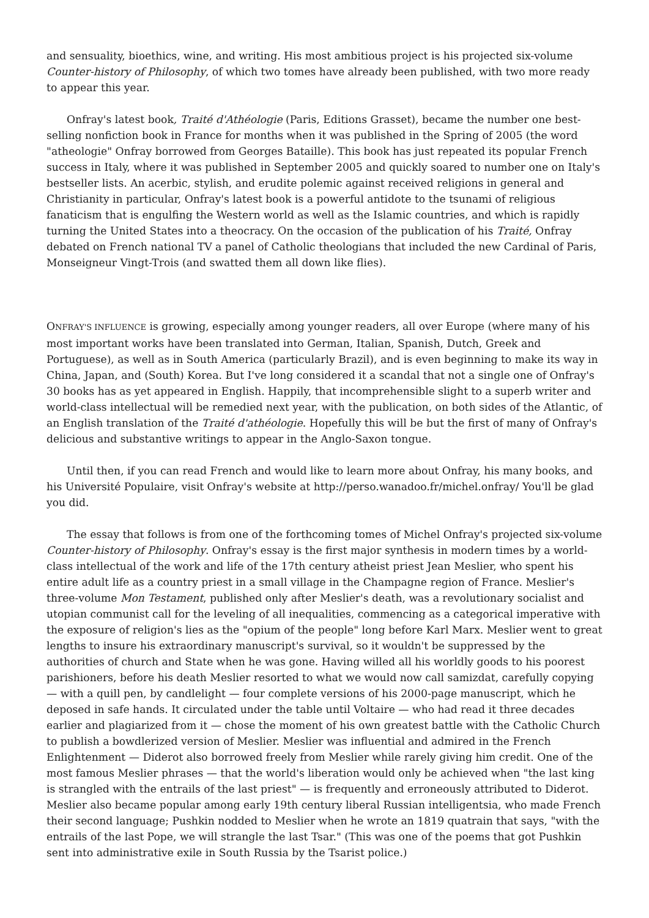and sensuality, bioethics, wine, and writing. His most ambitious project is his projected six-volume Counter-history of Philosophy, of which two tomes have already been published, with two more ready to appear this year.
Onfray's latest book, Traité d'Athéologie (Paris, Editions Grasset), became the number one best-selling nonfiction book in France for months when it was published in the Spring of 2005 (the word "atheologie" Onfray borrowed from Georges Bataille). This book has just repeated its popular French success in Italy, where it was published in September 2005 and quickly soared to number one on Italy's bestseller lists. An acerbic, stylish, and erudite polemic against received religions in general and Christianity in particular, Onfray's latest book is a powerful antidote to the tsunami of religious fanaticism that is engulfing the Western world as well as the Islamic countries, and which is rapidly turning the United States into a theocracy. On the occasion of the publication of his Traité, Onfray debated on French national TV a panel of Catholic theologians that included the new Cardinal of Paris, Monseigneur Vingt-Trois (and swatted them all down like flies).
ONFRAY'S INFLUENCE is growing, especially among younger readers, all over Europe (where many of his most important works have been translated into German, Italian, Spanish, Dutch, Greek and Portuguese), as well as in South America (particularly Brazil), and is even beginning to make its way in China, Japan, and (South) Korea. But I've long considered it a scandal that not a single one of Onfray's 30 books has as yet appeared in English. Happily, that incomprehensible slight to a superb writer and world-class intellectual will be remedied next year, with the publication, on both sides of the Atlantic, of an English translation of the Traité d'athéologie. Hopefully this will be but the first of many of Onfray's delicious and substantive writings to appear in the Anglo-Saxon tongue.
Until then, if you can read French and would like to learn more about Onfray, his many books, and his Université Populaire, visit Onfray's website at http://perso.wanadoo.fr/michel.onfray/ You'll be glad you did.
The essay that follows is from one of the forthcoming tomes of Michel Onfray's projected six-volume Counter-history of Philosophy. Onfray's essay is the first major synthesis in modern times by a world-class intellectual of the work and life of the 17th century atheist priest Jean Meslier, who spent his entire adult life as a country priest in a small village in the Champagne region of France. Meslier's three-volume Mon Testament, published only after Meslier's death, was a revolutionary socialist and utopian communist call for the leveling of all inequalities, commencing as a categorical imperative with the exposure of religion's lies as the "opium of the people" long before Karl Marx. Meslier went to great lengths to insure his extraordinary manuscript's survival, so it wouldn't be suppressed by the authorities of church and State when he was gone. Having willed all his worldly goods to his poorest parishioners, before his death Meslier resorted to what we would now call samizdat, carefully copying — with a quill pen, by candlelight — four complete versions of his 2000-page manuscript, which he deposed in safe hands. It circulated under the table until Voltaire — who had read it three decades earlier and plagiarized from it — chose the moment of his own greatest battle with the Catholic Church to publish a bowdlerized version of Meslier. Meslier was influential and admired in the French Enlightenment — Diderot also borrowed freely from Meslier while rarely giving him credit. One of the most famous Meslier phrases — that the world's liberation would only be achieved when "the last king is strangled with the entrails of the last priest" — is frequently and erroneously attributed to Diderot. Meslier also became popular among early 19th century liberal Russian intelligentsia, who made French their second language; Pushkin nodded to Meslier when he wrote an 1819 quatrain that says, "with the entrails of the last Pope, we will strangle the last Tsar." (This was one of the poems that got Pushkin sent into administrative exile in South Russia by the Tsarist police.)